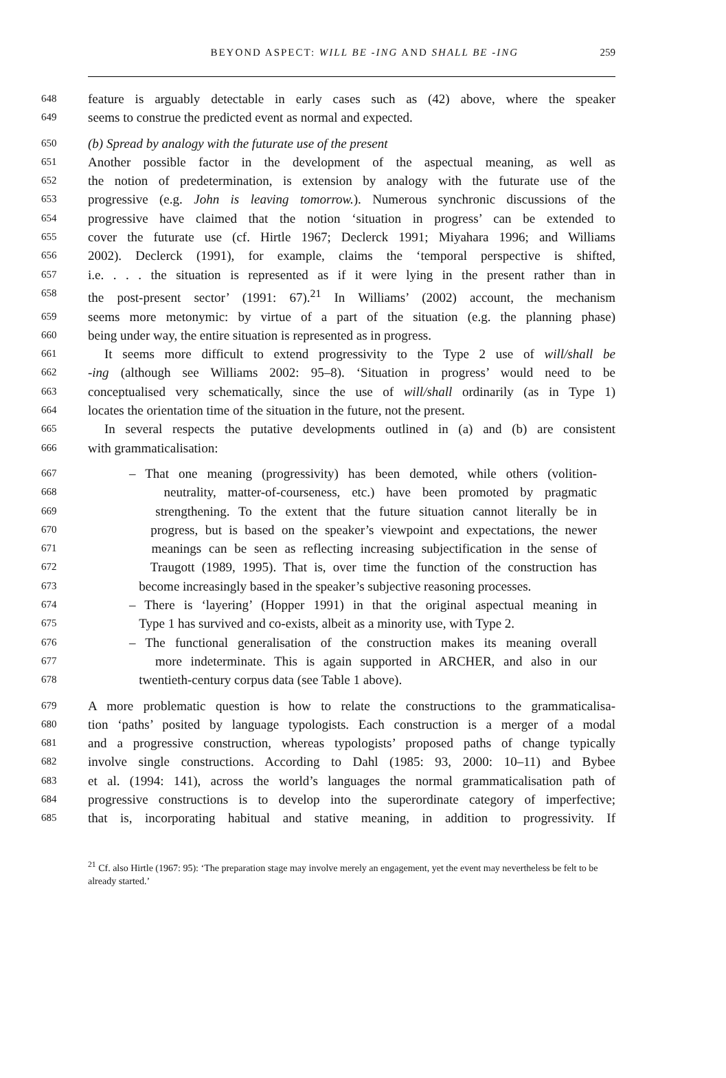BEYOND ASPECT: WILL BE -ING AND SHALL BE -ING 259
648 feature is arguably detectable in early cases such as (42) above, where the speaker
649 seems to construe the predicted event as normal and expected.
650 (b) Spread by analogy with the futurate use of the present
651 Another possible factor in the development of the aspectual meaning, as well as
652 the notion of predetermination, is extension by analogy with the futurate use of the
653 progressive (e.g. John is leaving tomorrow.). Numerous synchronic discussions of the
654 progressive have claimed that the notion ‘situation in progress’ can be extended to
655 cover the futurate use (cf. Hirtle 1967; Declerck 1991; Miyahara 1996; and Williams
656 2002). Declerck (1991), for example, claims the ‘temporal perspective is shifted,
657 i.e. . . . the situation is represented as if it were lying in the present rather than in
658 the post-present sector’ (1991: 67).<sup>21</sup> In Williams’ (2002) account, the mechanism
659 seems more metonymic: by virtue of a part of the situation (e.g. the planning phase)
660 being under way, the entire situation is represented as in progress.
661 It seems more difficult to extend progressivity to the Type 2 use of will/shall be
662 -ing (although see Williams 2002: 95–8). ‘Situation in progress’ would need to be
663 conceptualised very schematically, since the use of will/shall ordinarily (as in Type 1)
664 locates the orientation time of the situation in the future, not the present.
665 In several respects the putative developments outlined in (a) and (b) are consistent
666 with grammaticalisation:
667 – That one meaning (progressivity) has been demoted, while others (volition-
668 neutrality, matter-of-courseness, etc.) have been promoted by pragmatic
669 strengthening. To the extent that the future situation cannot literally be in
670 progress, but is based on the speaker’s viewpoint and expectations, the newer
671 meanings can be seen as reflecting increasing subjectification in the sense of
672 Traugott (1989, 1995). That is, over time the function of the construction has
673 become increasingly based in the speaker’s subjective reasoning processes.
674 – There is ‘layering’ (Hopper 1991) in that the original aspectual meaning in
675 Type 1 has survived and co-exists, albeit as a minority use, with Type 2.
676 – The functional generalisation of the construction makes its meaning overall
677 more indeterminate. This is again supported in ARCHER, and also in our
678 twentieth-century corpus data (see Table 1 above).
679 A more problematic question is how to relate the constructions to the grammaticalisa-
680 tion ‘paths’ posited by language typologists. Each construction is a merger of a modal
681 and a progressive construction, whereas typologists’ proposed paths of change typically
682 involve single constructions. According to Dahl (1985: 93, 2000: 10–11) and Bybee
683 et al. (1994: 141), across the world’s languages the normal grammaticalisation path of
684 progressive constructions is to develop into the superordinate category of imperfective;
685 that is, incorporating habitual and stative meaning, in addition to progressivity. If
<sup>21</sup> Cf. also Hirtle (1967: 95): ‘The preparation stage may involve merely an engagement, yet the event may nevertheless be felt to be already started.’